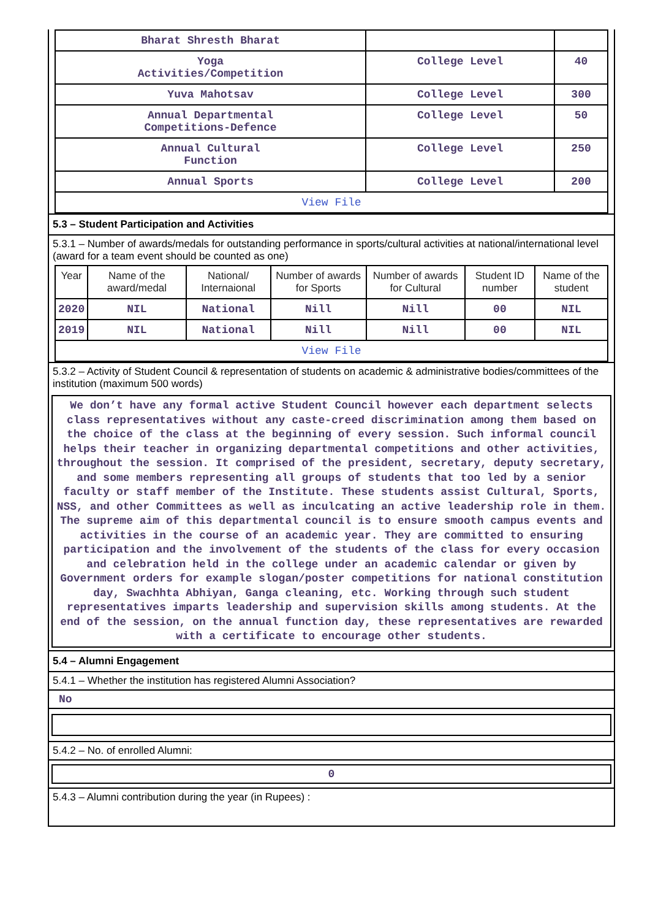| Bharat Shresth Bharat | | |
| Yoga Activities/Competition | College Level | 40 |
| Yuva Mahotsav | College Level | 300 |
| Annual Departmental Competitions-Defence | College Level | 50 |
| Annual Cultural Function | College Level | 250 |
| Annual Sports | College Level | 200 |
| View File | | |
5.3 – Student Participation and Activities
5.3.1 – Number of awards/medals for outstanding performance in sports/cultural activities at national/international level (award for a team event should be counted as one)
| Year | Name of the award/medal | National/ Internaional | Number of awards for Sports | Number of awards for Cultural | Student ID number | Name of the student |
| --- | --- | --- | --- | --- | --- | --- |
| 2020 | NIL | National | Nill | Nill | 00 | NIL |
| 2019 | NIL | National | Nill | Nill | 00 | NIL |
| View File | | | | | | |
5.3.2 – Activity of Student Council & representation of students on academic & administrative bodies/committees of the institution (maximum 500 words)
We don’t have any formal active Student Council however each department selects class representatives without any caste-creed discrimination among them based on the choice of the class at the beginning of every session. Such informal council helps their teacher in organizing departmental competitions and other activities, throughout the session. It comprised of the president, secretary, deputy secretary, and some members representing all groups of students that too led by a senior faculty or staff member of the Institute. These students assist Cultural, Sports, NSS, and other Committees as well as inculcating an active leadership role in them. The supreme aim of this departmental council is to ensure smooth campus events and activities in the course of an academic year. They are committed to ensuring participation and the involvement of the students of the class for every occasion and celebration held in the college under an academic calendar or given by Government orders for example slogan/poster competitions for national constitution day, Swachhta Abhiyan, Ganga cleaning, etc. Working through such student representatives imparts leadership and supervision skills among students. At the end of the session, on the annual function day, these representatives are rewarded with a certificate to encourage other students.
5.4 – Alumni Engagement
5.4.1 – Whether the institution has registered Alumni Association?
No
5.4.2 – No. of enrolled Alumni:
0
5.4.3 – Alumni contribution during the year (in Rupees) :